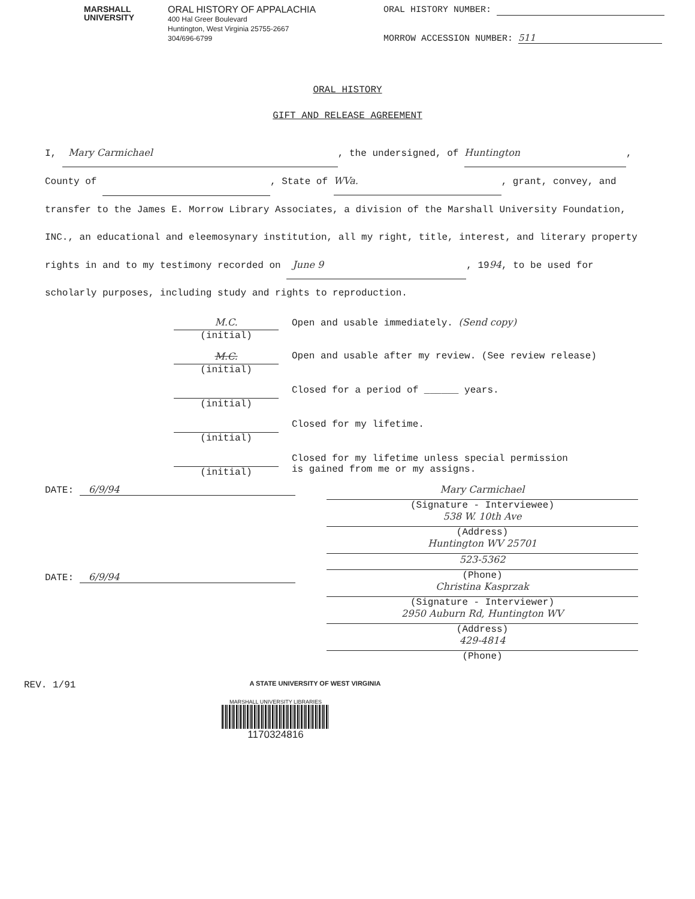MARSHALL
UNIVERSITY
ORAL HISTORY OF APPALACHIA
400 Hal Greer Boulevard
Huntington, West Virginia 25755-2667
304/696-6799
ORAL HISTORY NUMBER:
MORROW ACCESSION NUMBER: 511
ORAL HISTORY
GIFT AND RELEASE AGREEMENT
I, Mary Carmichael, the undersigned, of Huntington, County of , State of WVa., grant, convey, and transfer to the James E. Morrow Library Associates, a division of the Marshall University Foundation, INC., an educational and eleemosynary institution, all my right, title, interest, and literary property rights in and to my testimony recorded on June 9, 1994, to be used for scholarly purposes, including study and rights to reproduction.
M.C.
(initial)
Open and usable immediately. (Send copy)
M.C.
(initial)
Open and usable after my review. (See review release)
(initial) Closed for a period of ______ years.
(initial) Closed for my lifetime.
(initial) Closed for my lifetime unless special permission
is gained from me or my assigns.
DATE: 6/9/94
DATE: 6/9/94
Mary Carmichael
(Signature - Interviewee)
538 W. 10th Ave
(Address)
Huntington WV 25701
523-5362
(Phone)
Christina Kasprzak
(Signature - Interviewer)
2950 Auburn Rd, Huntington WV
(Address)
429-4814
(Phone)
REV. 1/91
A STATE UNIVERSITY OF WEST VIRGINIA
MARSHALL UNIVERSITY LIBRARIES
1170324816